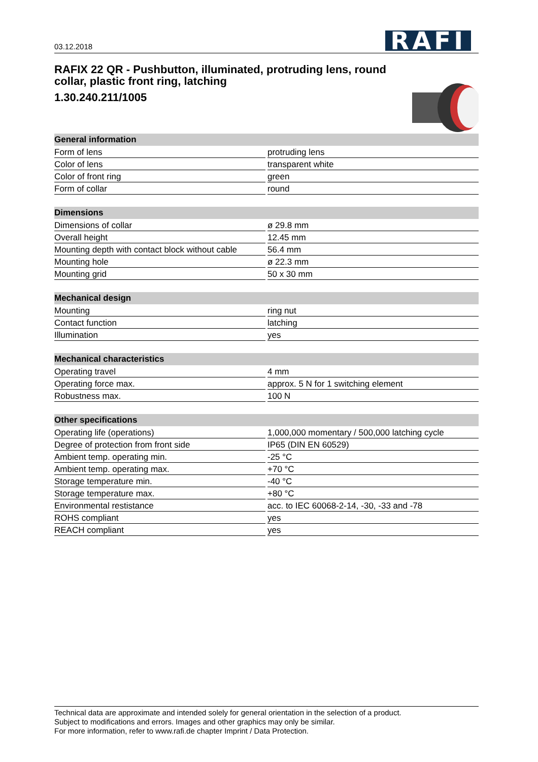03.12.2018 RAFI
RAFIX 22 QR - Pushbutton, illuminated, protruding lens, round collar, plastic front ring, latching
1.30.240.211/1005
| General information | |
| --- | --- |
| Form of lens | protruding lens |
| Color of lens | transparent white |
| Color of front ring | green |
| Form of collar | round |
| Dimensions | |
| --- | --- |
| Dimensions of collar | ø 29.8 mm |
| Overall height | 12.45 mm |
| Mounting depth with contact block without cable | 56.4 mm |
| Mounting hole | ø 22.3 mm |
| Mounting grid | 50 x 30 mm |
| Mechanical design | |
| --- | --- |
| Mounting | ring nut |
| Contact function | latching |
| Illumination | yes |
| Mechanical characteristics | |
| --- | --- |
| Operating travel | 4 mm |
| Operating force max. | approx. 5 N for 1 switching element |
| Robustness max. | 100 N |
| Other specifications | |
| --- | --- |
| Operating life (operations) | 1,000,000 momentary / 500,000 latching cycle |
| Degree of protection from front side | IP65 (DIN EN 60529) |
| Ambient temp. operating min. | -25 °C |
| Ambient temp. operating max. | +70 °C |
| Storage temperature min. | -40 °C |
| Storage temperature max. | +80 °C |
| Environmental restistance | acc. to IEC 60068-2-14, -30, -33 and -78 |
| ROHS compliant | yes |
| REACH compliant | yes |
Technical data are approximate and intended solely for general orientation in the selection of a product.
Subject to modifications and errors. Images and other graphics may only be similar.
For more information, refer to www.rafi.de chapter Imprint / Data Protection.